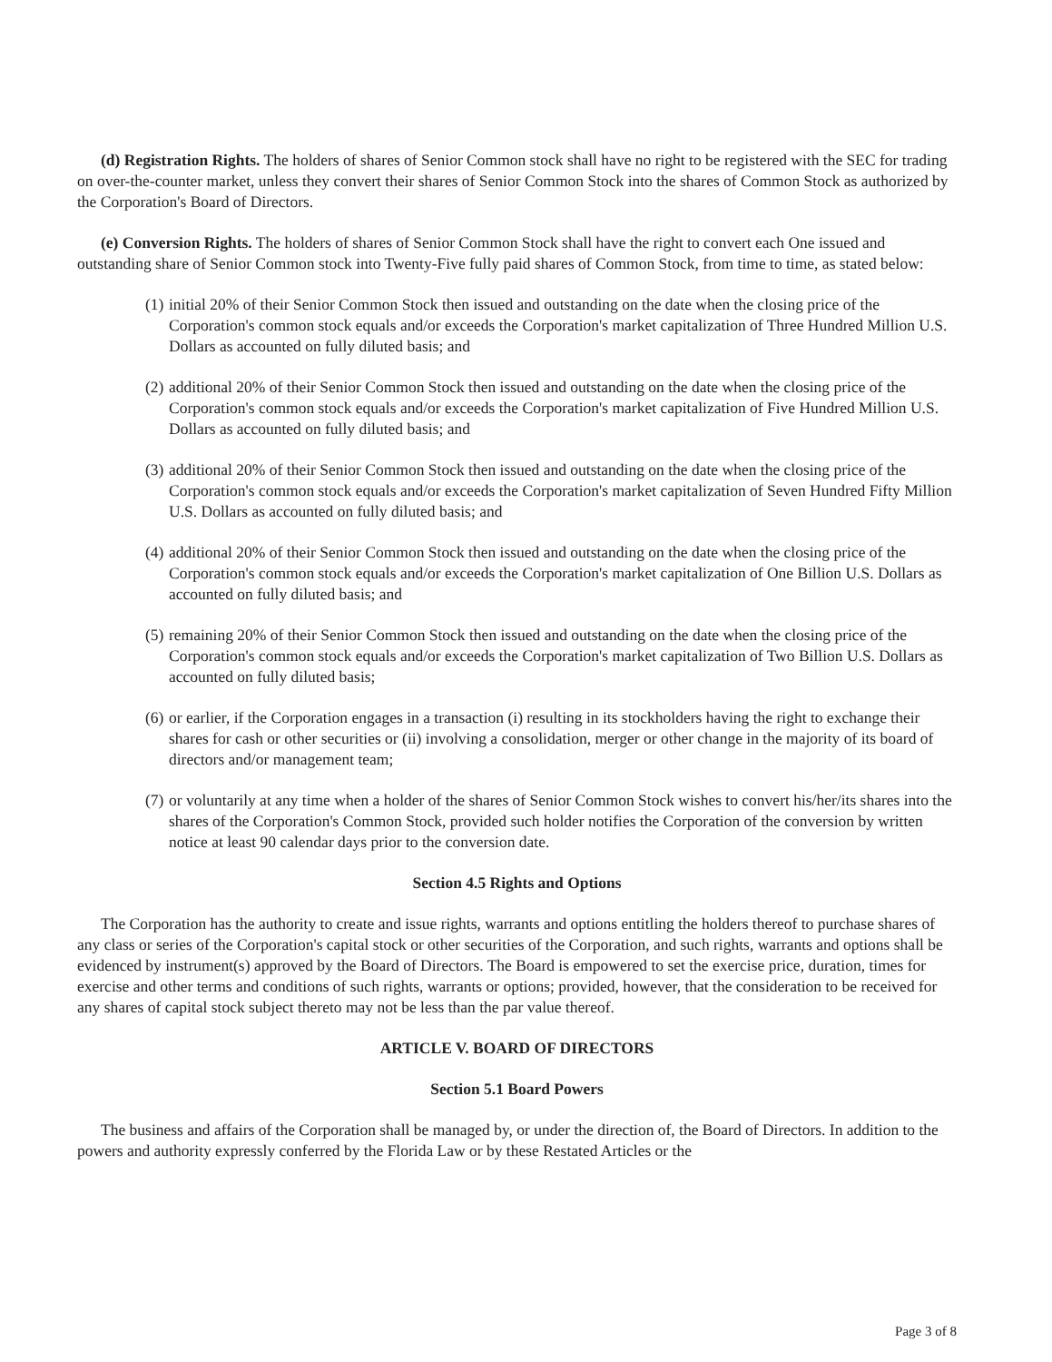(d) Registration Rights. The holders of shares of Senior Common stock shall have no right to be registered with the SEC for trading on over-the-counter market, unless they convert their shares of Senior Common Stock into the shares of Common Stock as authorized by the Corporation's Board of Directors.
(e) Conversion Rights. The holders of shares of Senior Common Stock shall have the right to convert each One issued and outstanding share of Senior Common stock into Twenty-Five fully paid shares of Common Stock, from time to time, as stated below:
(1) initial 20% of their Senior Common Stock then issued and outstanding on the date when the closing price of the Corporation's common stock equals and/or exceeds the Corporation's market capitalization of Three Hundred Million U.S. Dollars as accounted on fully diluted basis; and
(2) additional 20% of their Senior Common Stock then issued and outstanding on the date when the closing price of the Corporation's common stock equals and/or exceeds the Corporation's market capitalization of Five Hundred Million U.S. Dollars as accounted on fully diluted basis; and
(3) additional 20% of their Senior Common Stock then issued and outstanding on the date when the closing price of the Corporation's common stock equals and/or exceeds the Corporation's market capitalization of Seven Hundred Fifty Million U.S. Dollars as accounted on fully diluted basis; and
(4) additional 20% of their Senior Common Stock then issued and outstanding on the date when the closing price of the Corporation's common stock equals and/or exceeds the Corporation's market capitalization of One Billion U.S. Dollars as accounted on fully diluted basis; and
(5) remaining 20% of their Senior Common Stock then issued and outstanding on the date when the closing price of the Corporation's common stock equals and/or exceeds the Corporation's market capitalization of Two Billion U.S. Dollars as accounted on fully diluted basis;
(6) or earlier, if the Corporation engages in a transaction (i) resulting in its stockholders having the right to exchange their shares for cash or other securities or (ii) involving a consolidation, merger or other change in the majority of its board of directors and/or management team;
(7) or voluntarily at any time when a holder of the shares of Senior Common Stock wishes to convert his/her/its shares into the shares of the Corporation's Common Stock, provided such holder notifies the Corporation of the conversion by written notice at least 90 calendar days prior to the conversion date.
Section 4.5 Rights and Options
The Corporation has the authority to create and issue rights, warrants and options entitling the holders thereof to purchase shares of any class or series of the Corporation's capital stock or other securities of the Corporation, and such rights, warrants and options shall be evidenced by instrument(s) approved by the Board of Directors. The Board is empowered to set the exercise price, duration, times for exercise and other terms and conditions of such rights, warrants or options; provided, however, that the consideration to be received for any shares of capital stock subject thereto may not be less than the par value thereof.
ARTICLE V. BOARD OF DIRECTORS
Section 5.1 Board Powers
The business and affairs of the Corporation shall be managed by, or under the direction of, the Board of Directors. In addition to the powers and authority expressly conferred by the Florida Law or by these Restated Articles or the
Page 3 of 8